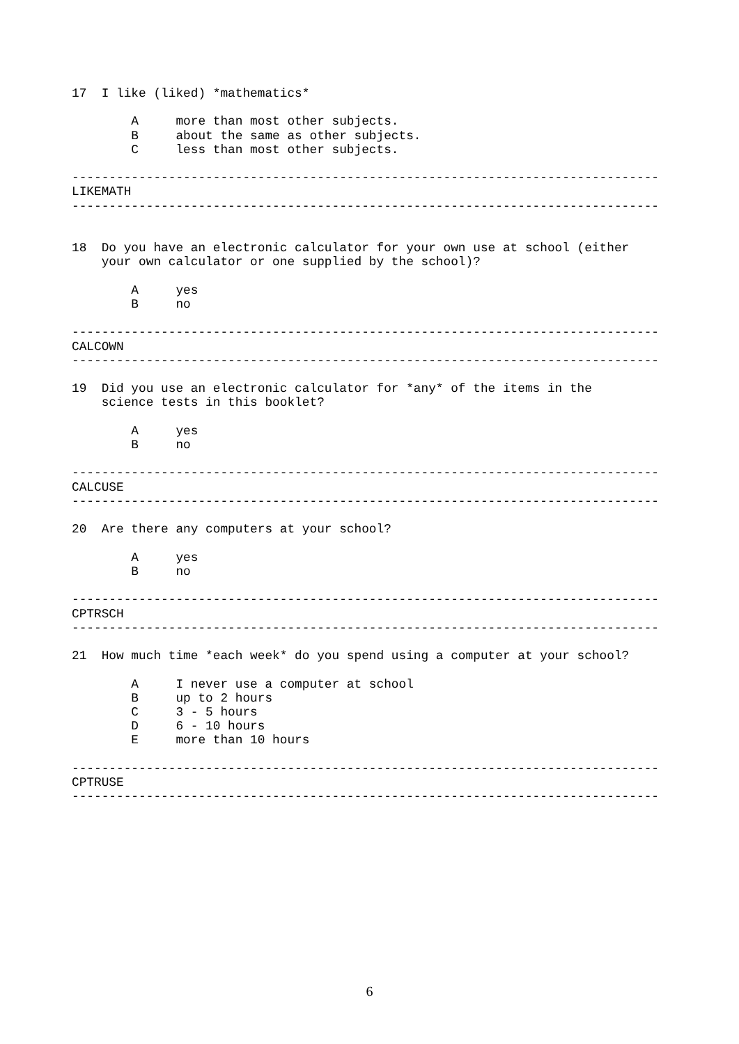17  I like (liked) *mathematics*

        A     more than most other subjects.
        B     about the same as other subjects.
        C     less than most other subjects.

-------------------------------------------------------------------------------
LIKEMATH
-------------------------------------------------------------------------------


18  Do you have an electronic calculator for your own use at school (either
    your own calculator or one supplied by the school)?

        A     yes
        B     no

-------------------------------------------------------------------------------
CALCOWN
-------------------------------------------------------------------------------

19  Did you use an electronic calculator for *any* of the items in the
    science tests in this booklet?

        A     yes
        B     no

-------------------------------------------------------------------------------
CALCUSE
-------------------------------------------------------------------------------

20  Are there any computers at your school?

        A     yes
        B     no

-------------------------------------------------------------------------------
CPTRSCH
-------------------------------------------------------------------------------

21  How much time *each week* do you spend using a computer at your school?

        A     I never use a computer at school
        B     up to 2 hours
        C     3 - 5 hours
        D     6 - 10 hours
        E     more than 10 hours

-------------------------------------------------------------------------------
CPTRUSE
-------------------------------------------------------------------------------
6